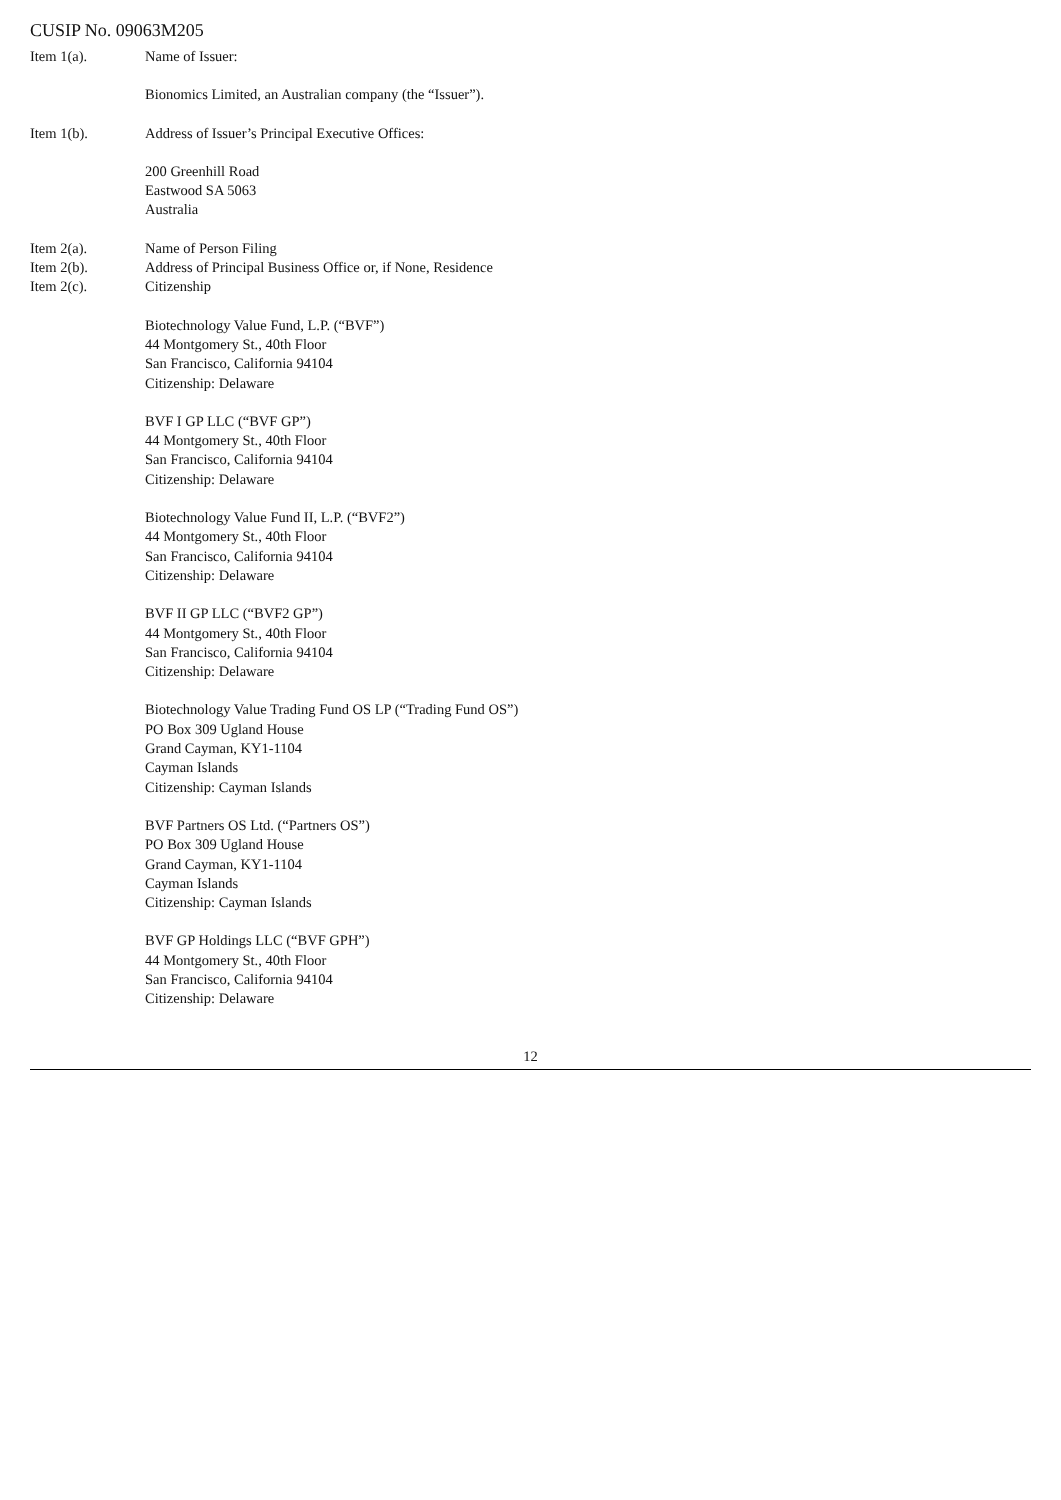CUSIP No. 09063M205
Item 1(a). Name of Issuer:
Bionomics Limited, an Australian company (the “Issuer”).
Item 1(b). Address of Issuer’s Principal Executive Offices:
200 Greenhill Road
Eastwood SA 5063
Australia
Item 2(a).
Item 2(b).
Item 2(c).
Name of Person Filing
Address of Principal Business Office or, if None, Residence
Citizenship
Biotechnology Value Fund, L.P. (“BVF”)
44 Montgomery St., 40th Floor
San Francisco, California 94104
Citizenship: Delaware
BVF I GP LLC (“BVF GP”)
44 Montgomery St., 40th Floor
San Francisco, California 94104
Citizenship: Delaware
Biotechnology Value Fund II, L.P. (“BVF2”)
44 Montgomery St., 40th Floor
San Francisco, California 94104
Citizenship: Delaware
BVF II GP LLC (“BVF2 GP”)
44 Montgomery St., 40th Floor
San Francisco, California 94104
Citizenship: Delaware
Biotechnology Value Trading Fund OS LP (“Trading Fund OS”)
PO Box 309 Ugland House
Grand Cayman, KY1-1104
Cayman Islands
Citizenship: Cayman Islands
BVF Partners OS Ltd. (“Partners OS”)
PO Box 309 Ugland House
Grand Cayman, KY1-1104
Cayman Islands
Citizenship: Cayman Islands
BVF GP Holdings LLC (“BVF GPH”)
44 Montgomery St., 40th Floor
San Francisco, California 94104
Citizenship: Delaware
12